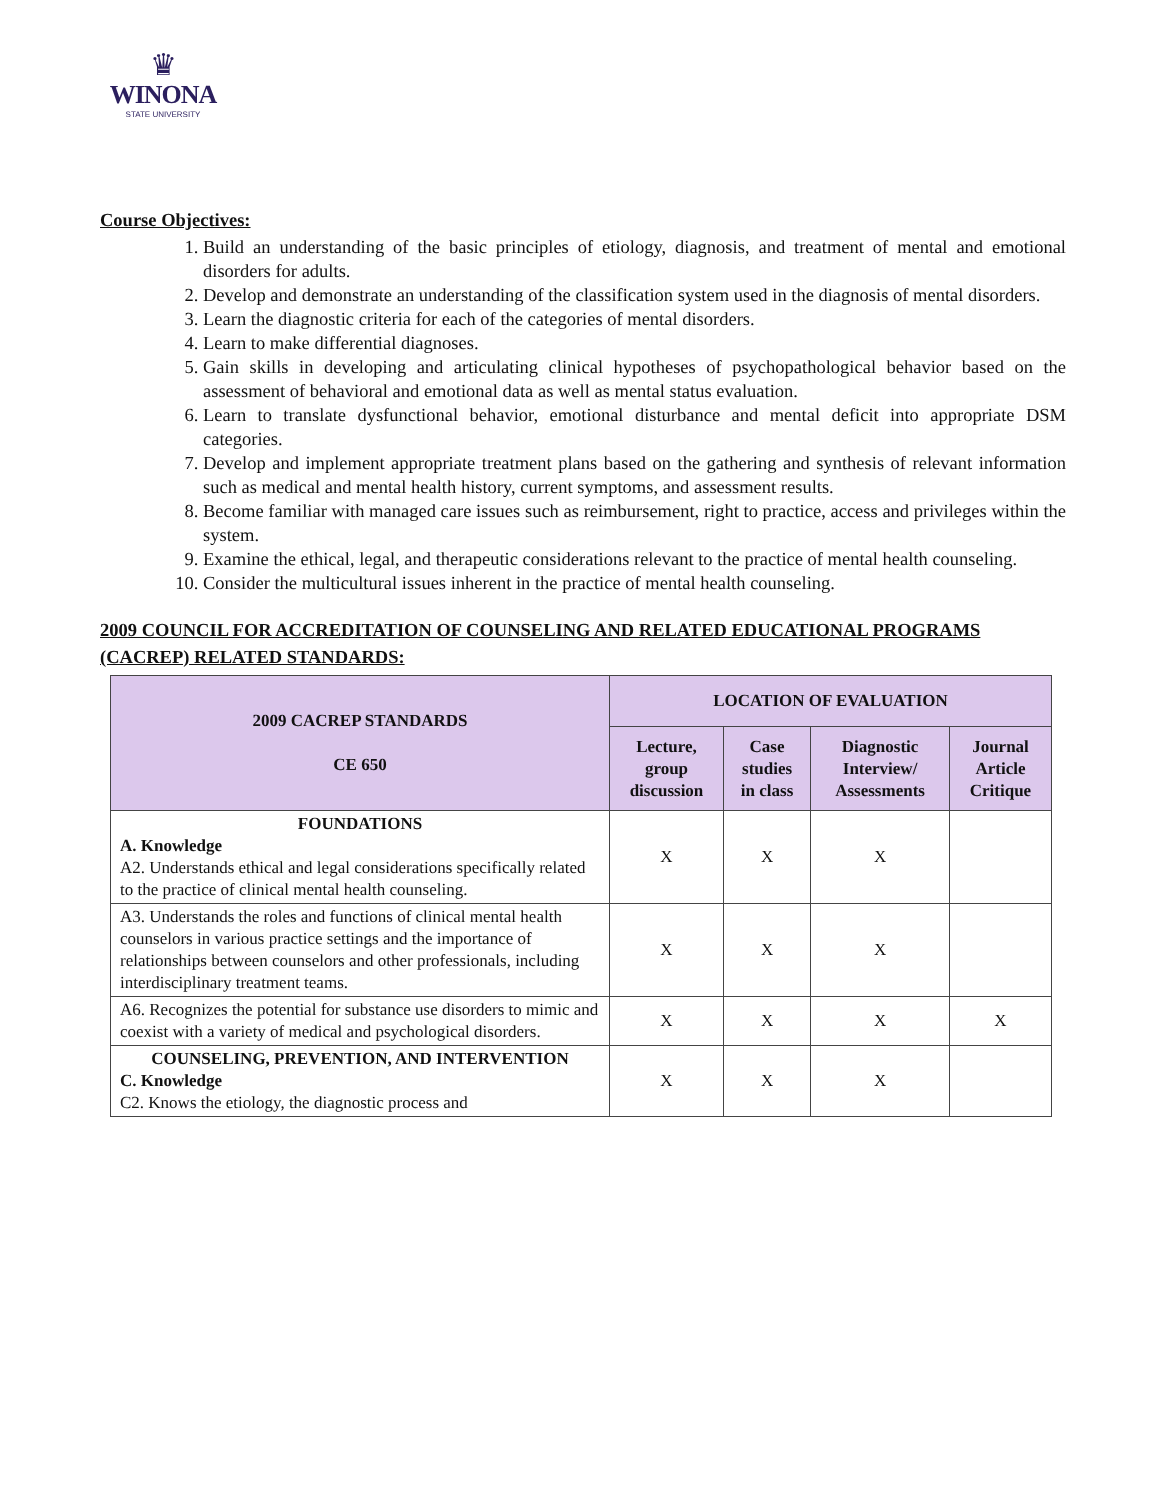♛
WINONA
STATE UNIVERSITY
Course Objectives:
1. Build an understanding of the basic principles of etiology, diagnosis, and treatment of mental and emotional disorders for adults.
2. Develop and demonstrate an understanding of the classification system used in the diagnosis of mental disorders.
3. Learn the diagnostic criteria for each of the categories of mental disorders.
4. Learn to make differential diagnoses.
5. Gain skills in developing and articulating clinical hypotheses of psychopathological behavior based on the assessment of behavioral and emotional data as well as mental status evaluation.
6. Learn to translate dysfunctional behavior, emotional disturbance and mental deficit into appropriate DSM categories.
7. Develop and implement appropriate treatment plans based on the gathering and synthesis of relevant information such as medical and mental health history, current symptoms, and assessment results.
8. Become familiar with managed care issues such as reimbursement, right to practice, access and privileges within the system.
9. Examine the ethical, legal, and therapeutic considerations relevant to the practice of mental health counseling.
10. Consider the multicultural issues inherent in the practice of mental health counseling.
2009 COUNCIL FOR ACCREDITATION OF COUNSELING AND RELATED EDUCATIONAL PROGRAMS (CACREP) RELATED STANDARDS:
| 2009 CACREP STANDARDS CE 650 | LOCATION OF EVALUATION | | | |
| --- | --- | --- | --- | --- |
| | Lecture, group discussion | Case studies in class | Diagnostic Interview/ Assessments | Journal Article Critique |
| FOUNDATIONS A. Knowledge A2. Understands ethical and legal considerations specifically related to the practice of clinical mental health counseling. | X | X | X | |
| A3. Understands the roles and functions of clinical mental health counselors in various practice settings and the importance of relationships between counselors and other professionals, including interdisciplinary treatment teams. | X | X | X | |
| A6. Recognizes the potential for substance use disorders to mimic and coexist with a variety of medical and psychological disorders. | X | X | X | X |
| COUNSELING, PREVENTION, AND INTERVENTION C. Knowledge C2. Knows the etiology, the diagnostic process and | X | X | X | |